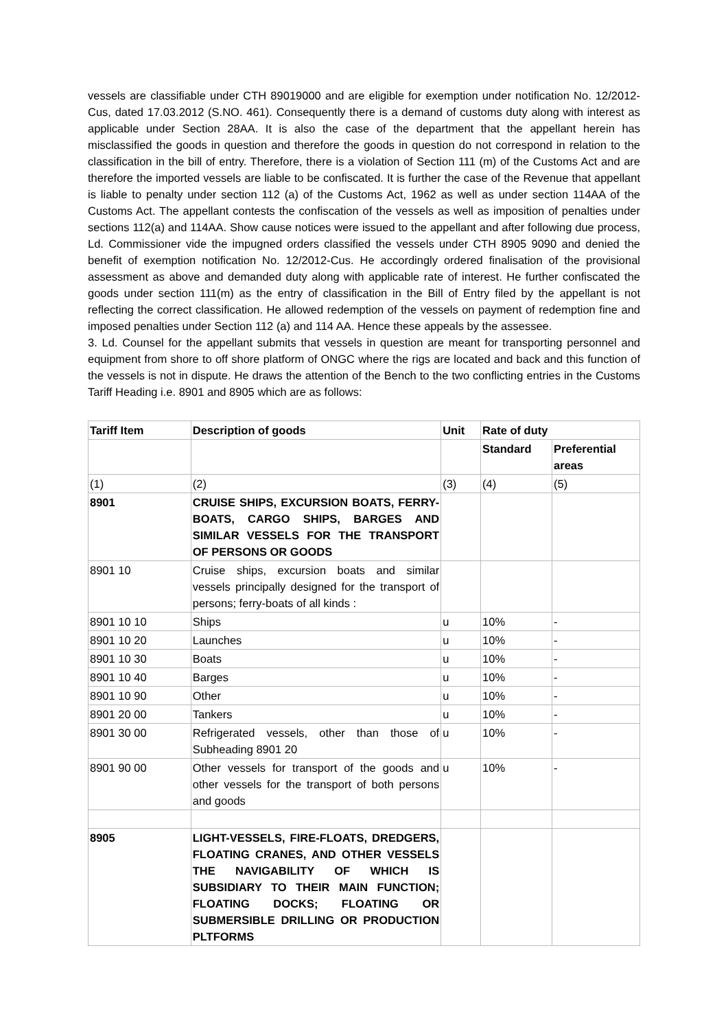vessels are classifiable under CTH 89019000 and are eligible for exemption under notification No. 12/2012-Cus, dated 17.03.2012 (S.NO. 461). Consequently there is a demand of customs duty along with interest as applicable under Section 28AA. It is also the case of the department that the appellant herein has misclassified the goods in question and therefore the goods in question do not correspond in relation to the classification in the bill of entry. Therefore, there is a violation of Section 111 (m) of the Customs Act and are therefore the imported vessels are liable to be confiscated. It is further the case of the Revenue that appellant is liable to penalty under section 112 (a) of the Customs Act, 1962 as well as under section 114AA of the Customs Act. The appellant contests the confiscation of the vessels as well as imposition of penalties under sections 112(a) and 114AA. Show cause notices were issued to the appellant and after following due process, Ld. Commissioner vide the impugned orders classified the vessels under CTH 8905 9090 and denied the benefit of exemption notification No. 12/2012-Cus. He accordingly ordered finalisation of the provisional assessment as above and demanded duty along with applicable rate of interest. He further confiscated the goods under section 111(m) as the entry of classification in the Bill of Entry filed by the appellant is not reflecting the correct classification. He allowed redemption of the vessels on payment of redemption fine and imposed penalties under Section 112 (a) and 114 AA. Hence these appeals by the assessee.
3. Ld. Counsel for the appellant submits that vessels in question are meant for transporting personnel and equipment from shore to off shore platform of ONGC where the rigs are located and back and this function of the vessels is not in dispute. He draws the attention of the Bench to the two conflicting entries in the Customs Tariff Heading i.e. 8901 and 8905 which are as follows:
| Tariff Item | Description of goods | Unit | Rate of duty | |
| --- | --- | --- | --- | --- |
| | | | Standard | Preferential areas |
| (1) | (2) | (3) | (4) | (5) |
| 8901 | CRUISE SHIPS, EXCURSION BOATS, FERRY-BOATS, CARGO SHIPS, BARGES AND SIMILAR VESSELS FOR THE TRANSPORT OF PERSONS OR GOODS | | | |
| 8901 10 | Cruise ships, excursion boats and similar vessels principally designed for the transport of persons; ferry-boats of all kinds : | | | |
| 8901 10 10 | Ships | u | 10% | - |
| 8901 10 20 | Launches | u | 10% | - |
| 8901 10 30 | Boats | u | 10% | - |
| 8901 10 40 | Barges | u | 10% | - |
| 8901 10 90 | Other | u | 10% | - |
| 8901 20 00 | Tankers | u | 10% | - |
| 8901 30 00 | Refrigerated vessels, other than those of Subheading 8901 20 | u | 10% | - |
| 8901 90 00 | Other vessels for transport of the goods and other vessels for the transport of both persons and goods | u | 10% | - |
| 8905 | LIGHT-VESSELS, FIRE-FLOATS, DREDGERS, FLOATING CRANES, AND OTHER VESSELS THE NAVIGABILITY OF WHICH IS SUBSIDIARY TO THEIR MAIN FUNCTION; FLOATING DOCKS; FLOATING OR SUBMERSIBLE DRILLING OR PRODUCTION PLTFORMS | | | |